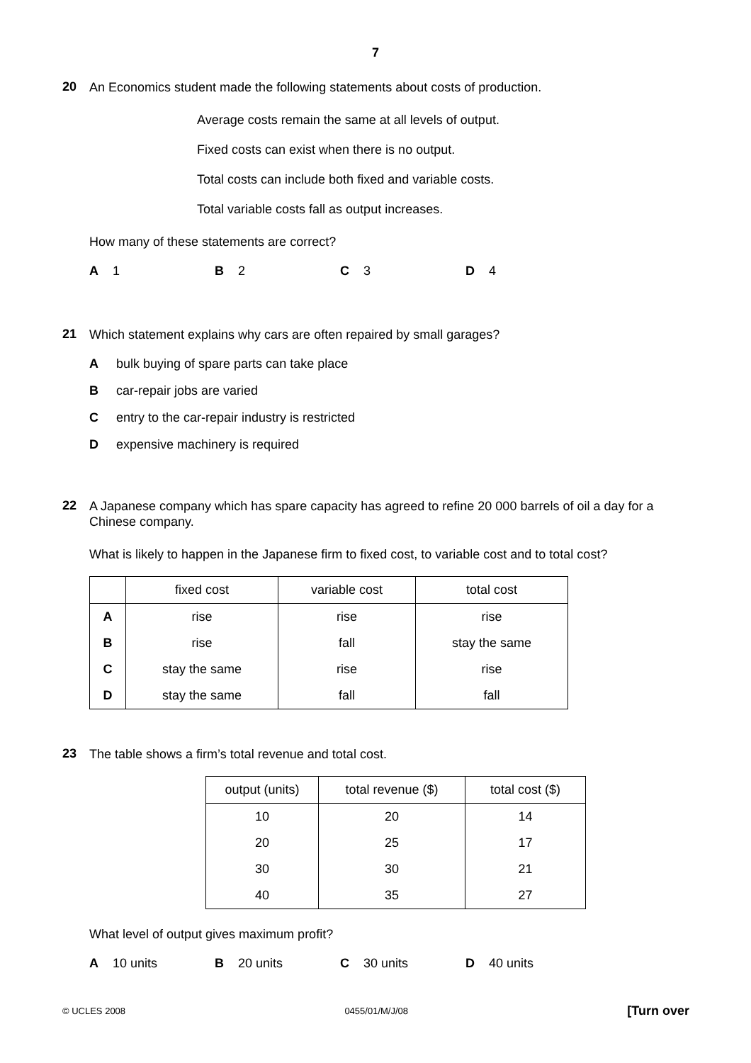7
20
An Economics student made the following statements about costs of production.
Average costs remain the same at all levels of output.
Fixed costs can exist when there is no output.
Total costs can include both fixed and variable costs.
Total variable costs fall as output increases.
How many of these statements are correct?
A 1 B 2 C 3 D 4
21
Which statement explains why cars are often repaired by small garages?
Abulk buying of spare parts can take place
Bcar-repair jobs are varied
Centry to the car-repair industry is restricted
Dexpensive machinery is required
22
A Japanese company which has spare capacity has agreed to refine 20 000 barrels of oil a day for a Chinese company.
What is likely to happen in the Japanese firm to fixed cost, to variable cost and to total cost?
| | fixed cost | variable cost | total cost |
| --- | --- | --- | --- |
| A | rise | rise | rise |
| B | rise | fall | stay the same |
| C | stay the same | rise | rise |
| D | stay the same | fall | fall |
23
The table shows a firm’s total revenue and total cost.
| output (units) | total revenue ($) | total cost ($) |
| --- | --- | --- |
| 10 | 20 | 14 |
| 20 | 25 | 17 |
| 30 | 30 | 21 |
| 40 | 35 | 27 |
What level of output gives maximum profit?
A 10 units B 20 units C 30 units D 40 units
© UCLES 2008 0455/01/M/J/08 [Turn over